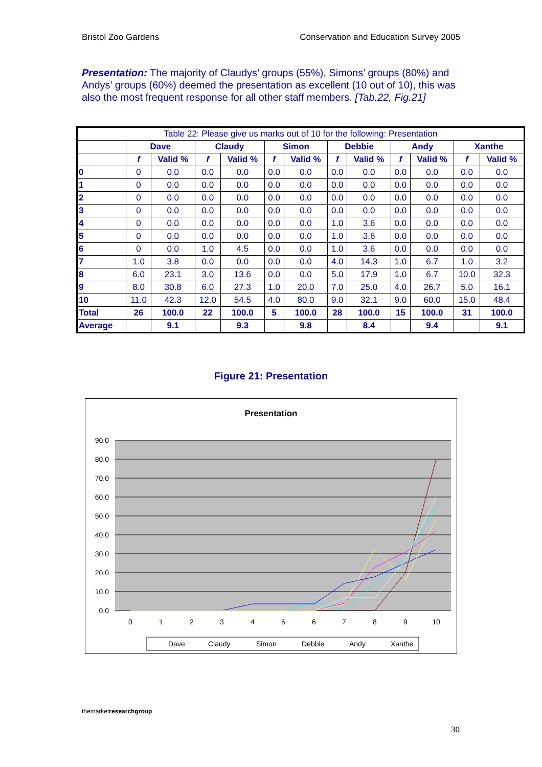Bristol Zoo Gardens Conservation and Education Survey 2005
Presentation: The majority of Claudys’ groups (55%), Simons’ groups (80%) and Andys’ groups (60%) deemed the presentation as excellent (10 out of 10), this was also the most frequent response for all other staff members. [Tab.22, Fig.21]
| Table 22: Please give us marks out of 10 for the following: Presentation | | | | | | | | | | | | |
| | Dave | | Claudy | | Simon | | Debbie | | Andy | | Xanthe | |
| | f | Valid % | f | Valid % | f | Valid % | f | Valid % | f | Valid % | f | Valid % |
| 0 | 0 | 0.0 | 0.0 | 0.0 | 0.0 | 0.0 | 0.0 | 0.0 | 0.0 | 0.0 | 0.0 | 0.0 |
| 1 | 0 | 0.0 | 0.0 | 0.0 | 0.0 | 0.0 | 0.0 | 0.0 | 0.0 | 0.0 | 0.0 | 0.0 |
| 2 | 0 | 0.0 | 0.0 | 0.0 | 0.0 | 0.0 | 0.0 | 0.0 | 0.0 | 0.0 | 0.0 | 0.0 |
| 3 | 0 | 0.0 | 0.0 | 0.0 | 0.0 | 0.0 | 0.0 | 0.0 | 0.0 | 0.0 | 0.0 | 0.0 |
| 4 | 0 | 0.0 | 0.0 | 0.0 | 0.0 | 0.0 | 1.0 | 3.6 | 0.0 | 0.0 | 0.0 | 0.0 |
| 5 | 0 | 0.0 | 0.0 | 0.0 | 0.0 | 0.0 | 1.0 | 3.6 | 0.0 | 0.0 | 0.0 | 0.0 |
| 6 | 0 | 0.0 | 1.0 | 4.5 | 0.0 | 0.0 | 1.0 | 3.6 | 0.0 | 0.0 | 0.0 | 0.0 |
| 7 | 1.0 | 3.8 | 0.0 | 0.0 | 0.0 | 0.0 | 4.0 | 14.3 | 1.0 | 6.7 | 1.0 | 3.2 |
| 8 | 6.0 | 23.1 | 3.0 | 13.6 | 0.0 | 0.0 | 5.0 | 17.9 | 1.0 | 6.7 | 10.0 | 32.3 |
| 9 | 8.0 | 30.8 | 6.0 | 27.3 | 1.0 | 20.0 | 7.0 | 25.0 | 4.0 | 26.7 | 5.0 | 16.1 |
| 10 | 11.0 | 42.3 | 12.0 | 54.5 | 4.0 | 80.0 | 9.0 | 32.1 | 9.0 | 60.0 | 15.0 | 48.4 |
| Total | 26 | 100.0 | 22 | 100.0 | 5 | 100.0 | 28 | 100.0 | 15 | 100.0 | 31 | 100.0 |
| Average | | 9.1 | | 9.3 | | 9.8 | | 8.4 | | 9.4 | | 9.1 |
Figure 21: Presentation
Presentation
90.0
80.0
70.0
60.0
50.0
40.0
30.0
20.0
10.0
0.0
0
1
2
3
4
5
6
7
8
9
10
Dave
Claudy
Simon
Debbie
Andy
Xanthe
themarketresearch group
30